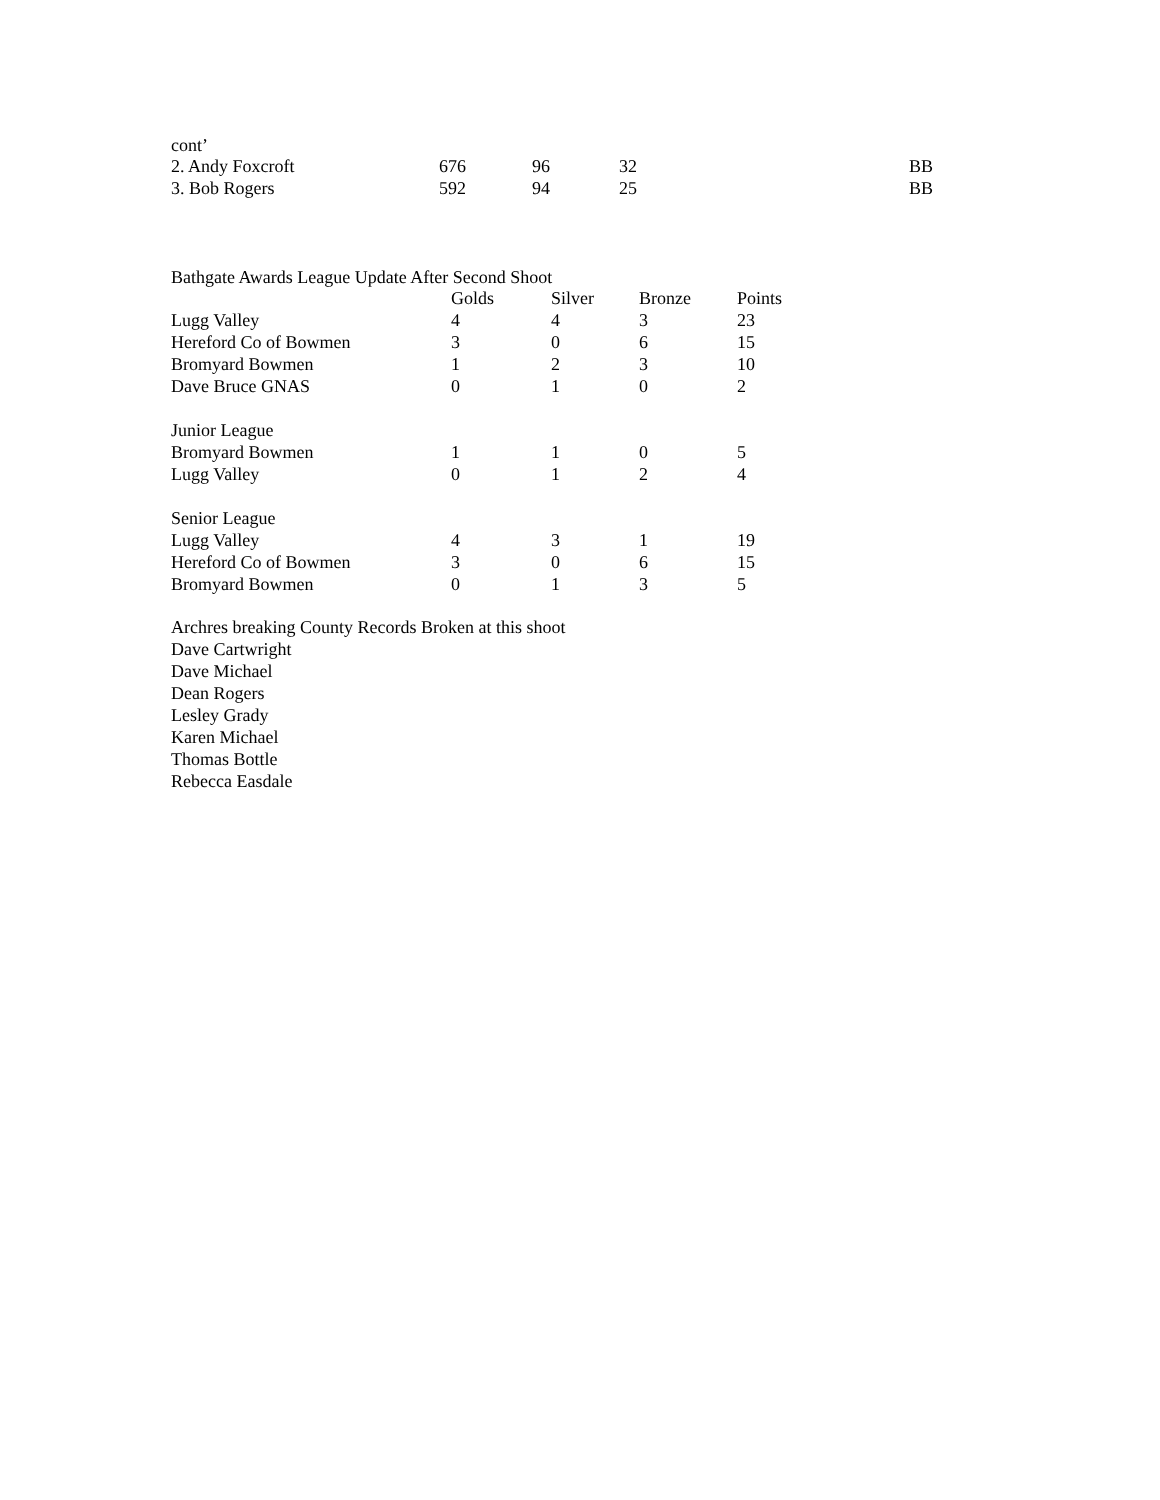cont’
| 2. Andy Foxcroft | 676 | 96 | 32 | BB |
| 3. Bob Rogers | 592 | 94 | 25 | BB |
Bathgate Awards League Update After Second Shoot
| | Golds | Silver | Bronze | Points |
| --- | --- | --- | --- | --- |
| Lugg Valley | 4 | 4 | 3 | 23 |
| Hereford Co of Bowmen | 3 | 0 | 6 | 15 |
| Bromyard Bowmen | 1 | 2 | 3 | 10 |
| Dave Bruce GNAS | 0 | 1 | 0 | 2 |
| Junior League | | | | |
| Bromyard Bowmen | 1 | 1 | 0 | 5 |
| Lugg Valley | 0 | 1 | 2 | 4 |
| Senior League | | | | |
| Lugg Valley | 4 | 3 | 1 | 19 |
| Hereford Co of Bowmen | 3 | 0 | 6 | 15 |
| Bromyard Bowmen | 0 | 1 | 3 | 5 |
Archres breaking County Records Broken at this shoot
Dave Cartwright
Dave Michael
Dean Rogers
Lesley Grady
Karen Michael
Thomas Bottle
Rebecca Easdale